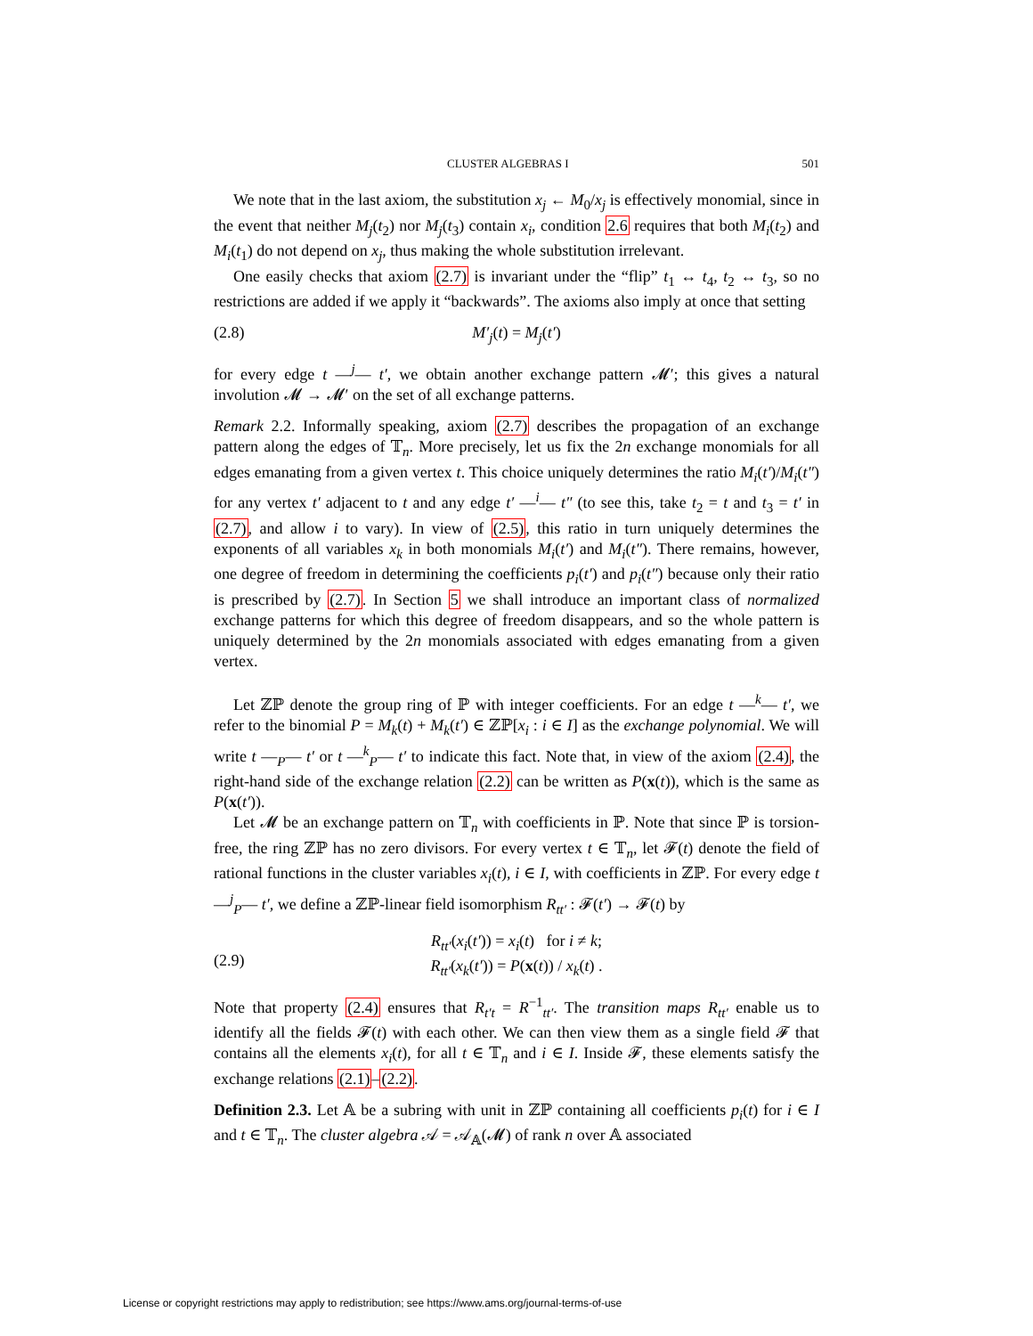CLUSTER ALGEBRAS I 501
We note that in the last axiom, the substitution x<sub>j</sub> ← M<sub>0</sub>/x<sub>j</sub> is effectively monomial, since in the event that neither M<sub>j</sub>(t<sub>2</sub>) nor M<sub>j</sub>(t<sub>3</sub>) contain x<sub>i</sub>, condition 2.6 requires that both M<sub>i</sub>(t<sub>2</sub>) and M<sub>i</sub>(t<sub>1</sub>) do not depend on x<sub>j</sub>, thus making the whole substitution irrelevant.
One easily checks that axiom (2.7) is invariant under the “flip” t<sub>1</sub> ↔ t<sub>4</sub>, t<sub>2</sub> ↔ t<sub>3</sub>, so no restrictions are added if we apply it “backwards”. The axioms also imply at once that setting
(2.8) M′<sub>j</sub>(t) = M<sub>j</sub>(t′)
for every edge t —<sup>j</sup>— t′, we obtain another exchange pattern 𝓜′; this gives a natural involution 𝓜 → 𝓜′ on the set of all exchange patterns.
Remark 2.2. Informally speaking, axiom (2.7) describes the propagation of an exchange pattern along the edges of 𝕋<sub>n</sub>. More precisely, let us fix the 2n exchange monomials for all edges emanating from a given vertex t. This choice uniquely determines the ratio M<sub>i</sub>(t′)/M<sub>i</sub>(t″) for any vertex t′ adjacent to t and any edge t′ —<sup>i</sup>— t″ (to see this, take t<sub>2</sub> = t and t<sub>3</sub> = t′ in (2.7), and allow i to vary). In view of (2.5), this ratio in turn uniquely determines the exponents of all variables x<sub>k</sub> in both monomials M<sub>i</sub>(t′) and M<sub>i</sub>(t″). There remains, however, one degree of freedom in determining the coefficients p<sub>i</sub>(t′) and p<sub>i</sub>(t″) because only their ratio is prescribed by (2.7). In Section 5 we shall introduce an important class of normalized exchange patterns for which this degree of freedom disappears, and so the whole pattern is uniquely determined by the 2n monomials associated with edges emanating from a given vertex.
Let ℤℙ denote the group ring of ℙ with integer coefficients. For an edge t —<sup>k</sup>— t′, we refer to the binomial P = M<sub>k</sub>(t) + M<sub>k</sub>(t′) ∈ ℤℙ[x<sub>i</sub> : i ∈ I] as the exchange polynomial. We will write t —<sub>P</sub>— t′ or t —<sup>k</sup><sub>P</sub>— t′ to indicate this fact. Note that, in view of the axiom (2.4), the right-hand side of the exchange relation (2.2) can be written as P(x(t)), which is the same as P(x(t′)).
Let 𝓜 be an exchange pattern on 𝕋<sub>n</sub> with coefficients in ℙ. Note that since ℙ is torsion-free, the ring ℤℙ has no zero divisors. For every vertex t ∈ 𝕋<sub>n</sub>, let 𝓕(t) denote the field of rational functions in the cluster variables x<sub>i</sub>(t), i ∈ I, with coefficients in ℤℙ. For every edge t —<sup>j</sup><sub>P</sub>— t′, we define a ℤℙ-linear field isomorphism R<sub>tt′</sub> : 𝓕(t′) → 𝓕(t) by
(2.9) R<sub>tt′</sub>(x<sub>i</sub>(t′)) = x<sub>i</sub>(t) for i ≠ k;
R<sub>tt′</sub>(x<sub>k</sub>(t′)) = P(x(t)) / x<sub>k</sub>(t) .
Note that property (2.4) ensures that R<sub>t′t</sub> = R<sup>−1</sup><sub>tt′</sub>. The transition maps R<sub>tt′</sub> enable us to identify all the fields 𝓕(t) with each other. We can then view them as a single field 𝓕 that contains all the elements x<sub>i</sub>(t), for all t ∈ 𝕋<sub>n</sub> and i ∈ I. Inside 𝓕, these elements satisfy the exchange relations (2.1)–(2.2).
Definition 2.3. Let 𝔸 be a subring with unit in ℤℙ containing all coefficients p<sub>i</sub>(t) for i ∈ I and t ∈ 𝕋<sub>n</sub>. The cluster algebra 𝒜 = 𝒜<sub>𝔸</sub>(𝓜) of rank n over 𝔸 associated
License or copyright restrictions may apply to redistribution; see https://www.ams.org/journal-terms-of-use